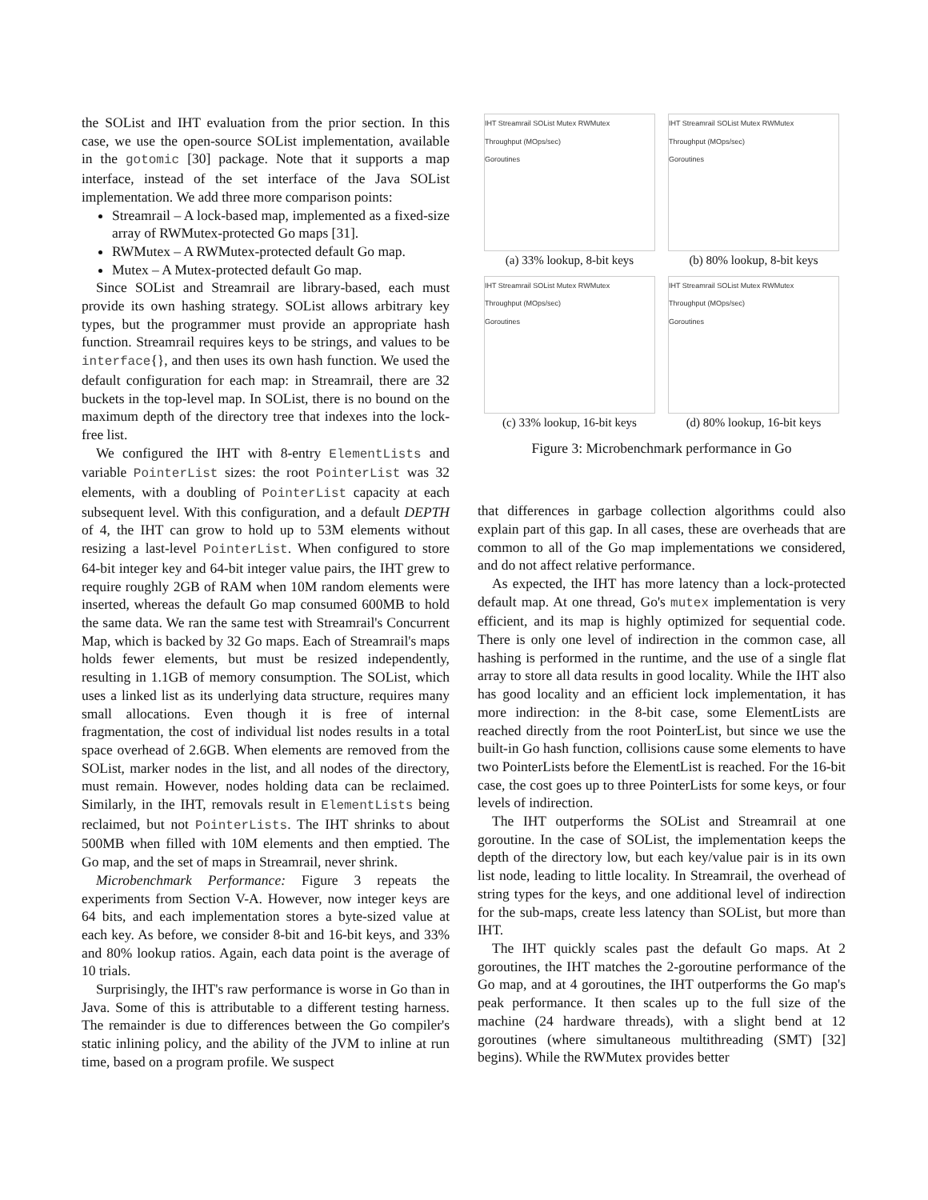the SOList and IHT evaluation from the prior section. In this case, we use the open-source SOList implementation, available in the gotomic [30] package. Note that it supports a map interface, instead of the set interface of the Java SOList implementation. We add three more comparison points:
Streamrail – A lock-based map, implemented as a fixed-size array of RWMutex-protected Go maps [31].
RWMutex – A RWMutex-protected default Go map.
Mutex – A Mutex-protected default Go map.
Since SOList and Streamrail are library-based, each must provide its own hashing strategy. SOList allows arbitrary key types, but the programmer must provide an appropriate hash function. Streamrail requires keys to be strings, and values to be interface{}, and then uses its own hash function. We used the default configuration for each map: in Streamrail, there are 32 buckets in the top-level map. In SOList, there is no bound on the maximum depth of the directory tree that indexes into the lock-free list.
We configured the IHT with 8-entry ElementLists and variable PointerList sizes: the root PointerList was 32 elements, with a doubling of PointerList capacity at each subsequent level. With this configuration, and a default DEPTH of 4, the IHT can grow to hold up to 53M elements without resizing a last-level PointerList. When configured to store 64-bit integer key and 64-bit integer value pairs, the IHT grew to require roughly 2GB of RAM when 10M random elements were inserted, whereas the default Go map consumed 600MB to hold the same data. We ran the same test with Streamrail's Concurrent Map, which is backed by 32 Go maps. Each of Streamrail's maps holds fewer elements, but must be resized independently, resulting in 1.1GB of memory consumption. The SOList, which uses a linked list as its underlying data structure, requires many small allocations. Even though it is free of internal fragmentation, the cost of individual list nodes results in a total space overhead of 2.6GB. When elements are removed from the SOList, marker nodes in the list, and all nodes of the directory, must remain. However, nodes holding data can be reclaimed. Similarly, in the IHT, removals result in ElementLists being reclaimed, but not PointerLists. The IHT shrinks to about 500MB when filled with 10M elements and then emptied. The Go map, and the set of maps in Streamrail, never shrink.
Microbenchmark Performance: Figure 3 repeats the experiments from Section V-A. However, now integer keys are 64 bits, and each implementation stores a byte-sized value at each key. As before, we consider 8-bit and 16-bit keys, and 33% and 80% lookup ratios. Again, each data point is the average of 10 trials.
Surprisingly, the IHT's raw performance is worse in Go than in Java. Some of this is attributable to a different testing harness. The remainder is due to differences between the Go compiler's static inlining policy, and the ability of the JVM to inline at run time, based on a program profile. We suspect
IHT Streamrail SOList Mutex RWMutex
Throughput (MOps/sec)
Goroutines
(a) 33% lookup, 8-bit keys
IHT Streamrail SOList Mutex RWMutex
Throughput (MOps/sec)
Goroutines
(b) 80% lookup, 8-bit keys
IHT Streamrail SOList Mutex RWMutex
Throughput (MOps/sec)
Goroutines
(c) 33% lookup, 16-bit keys
IHT Streamrail SOList Mutex RWMutex
Throughput (MOps/sec)
Goroutines
(d) 80% lookup, 16-bit keys
Figure 3: Microbenchmark performance in Go
that differences in garbage collection algorithms could also explain part of this gap. In all cases, these are overheads that are common to all of the Go map implementations we considered, and do not affect relative performance.
As expected, the IHT has more latency than a lock-protected default map. At one thread, Go's mutex implementation is very efficient, and its map is highly optimized for sequential code. There is only one level of indirection in the common case, all hashing is performed in the runtime, and the use of a single flat array to store all data results in good locality. While the IHT also has good locality and an efficient lock implementation, it has more indirection: in the 8-bit case, some ElementLists are reached directly from the root PointerList, but since we use the built-in Go hash function, collisions cause some elements to have two PointerLists before the ElementList is reached. For the 16-bit case, the cost goes up to three PointerLists for some keys, or four levels of indirection.
The IHT outperforms the SOList and Streamrail at one goroutine. In the case of SOList, the implementation keeps the depth of the directory low, but each key/value pair is in its own list node, leading to little locality. In Streamrail, the overhead of string types for the keys, and one additional level of indirection for the sub-maps, create less latency than SOList, but more than IHT.
The IHT quickly scales past the default Go maps. At 2 goroutines, the IHT matches the 2-goroutine performance of the Go map, and at 4 goroutines, the IHT outperforms the Go map's peak performance. It then scales up to the full size of the machine (24 hardware threads), with a slight bend at 12 goroutines (where simultaneous multithreading (SMT) [32] begins). While the RWMutex provides better